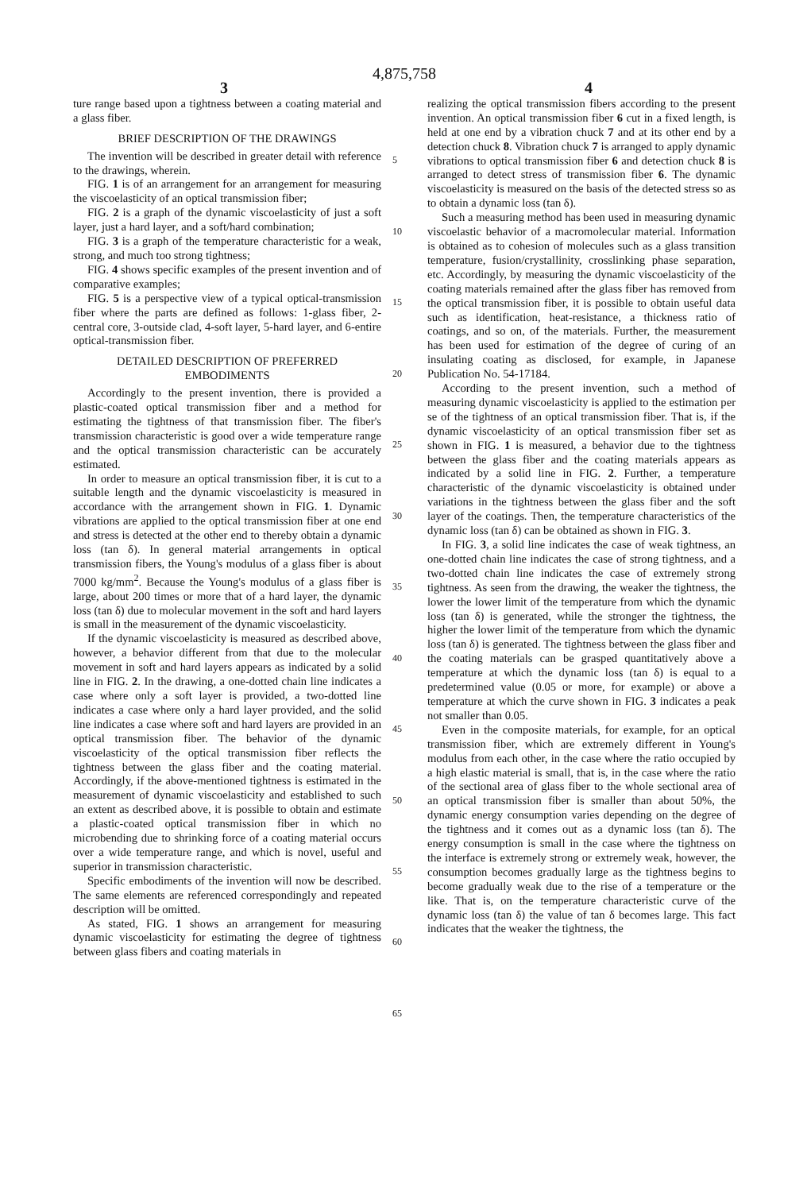4,875,758
3 4
ture range based upon a tightness between a coating material and a glass fiber.
BRIEF DESCRIPTION OF THE DRAWINGS
The invention will be described in greater detail with reference to the drawings, wherein.
FIG. 1 is of an arrangement for an arrangement for measuring the viscoelasticity of an optical transmission fiber;
FIG. 2 is a graph of the dynamic viscoelasticity of just a soft layer, just a hard layer, and a soft/hard combination;
FIG. 3 is a graph of the temperature characteristic for a weak, strong, and much too strong tightness;
FIG. 4 shows specific examples of the present invention and of comparative examples;
FIG. 5 is a perspective view of a typical optical-transmission fiber where the parts are defined as follows: 1-glass fiber, 2-central core, 3-outside clad, 4-soft layer, 5-hard layer, and 6-entire optical-transmission fiber.
DETAILED DESCRIPTION OF PREFERRED EMBODIMENTS
Accordingly to the present invention, there is provided a plastic-coated optical transmission fiber and a method for estimating the tightness of that transmission fiber. The fiber's transmission characteristic is good over a wide temperature range and the optical transmission characteristic can be accurately estimated.
In order to measure an optical transmission fiber, it is cut to a suitable length and the dynamic viscoelasticity is measured in accordance with the arrangement shown in FIG. 1. Dynamic vibrations are applied to the optical transmission fiber at one end and stress is detected at the other end to thereby obtain a dynamic loss (tan δ). In general material arrangements in optical transmission fibers, the Young's modulus of a glass fiber is about 7000 kg/mm<sup>2</sup>. Because the Young's modulus of a glass fiber is large, about 200 times or more that of a hard layer, the dynamic loss (tan δ) due to molecular movement in the soft and hard layers is small in the measurement of the dynamic viscoelasticity.
If the dynamic viscoelasticity is measured as described above, however, a behavior different from that due to the molecular movement in soft and hard layers appears as indicated by a solid line in FIG. 2. In the drawing, a one-dotted chain line indicates a case where only a soft layer is provided, a two-dotted line indicates a case where only a hard layer provided, and the solid line indicates a case where soft and hard layers are provided in an optical transmission fiber. The behavior of the dynamic viscoelasticity of the optical transmission fiber reflects the tightness between the glass fiber and the coating material. Accordingly, if the above-mentioned tightness is estimated in the measurement of dynamic viscoelasticity and established to such an extent as described above, it is possible to obtain and estimate a plastic-coated optical transmission fiber in which no microbending due to shrinking force of a coating material occurs over a wide temperature range, and which is novel, useful and superior in transmission characteristic.
Specific embodiments of the invention will now be described. The same elements are referenced correspondingly and repeated description will be omitted.
As stated, FIG. 1 shows an arrangement for measuring dynamic viscoelasticity for estimating the degree of tightness between glass fibers and coating materials in
5
10
15
20
25
30
35
40
45
50
55
60
65
realizing the optical transmission fibers according to the present invention. An optical transmission fiber 6 cut in a fixed length, is held at one end by a vibration chuck 7 and at its other end by a detection chuck 8. Vibration chuck 7 is arranged to apply dynamic vibrations to optical transmission fiber 6 and detection chuck 8 is arranged to detect stress of transmission fiber 6. The dynamic viscoelasticity is measured on the basis of the detected stress so as to obtain a dynamic loss (tan δ).
Such a measuring method has been used in measuring dynamic viscoelastic behavior of a macromolecular material. Information is obtained as to cohesion of molecules such as a glass transition temperature, fusion/crystallinity, crosslinking phase separation, etc. Accordingly, by measuring the dynamic viscoelasticity of the coating materials remained after the glass fiber has removed from the optical transmission fiber, it is possible to obtain useful data such as identification, heat-resistance, a thickness ratio of coatings, and so on, of the materials. Further, the measurement has been used for estimation of the degree of curing of an insulating coating as disclosed, for example, in Japanese Publication No. 54-17184.
According to the present invention, such a method of measuring dynamic viscoelasticity is applied to the estimation per se of the tightness of an optical transmission fiber. That is, if the dynamic viscoelasticity of an optical transmission fiber set as shown in FIG. 1 is measured, a behavior due to the tightness between the glass fiber and the coating materials appears as indicated by a solid line in FIG. 2. Further, a temperature characteristic of the dynamic viscoelasticity is obtained under variations in the tightness between the glass fiber and the soft layer of the coatings. Then, the temperature characteristics of the dynamic loss (tan δ) can be obtained as shown in FIG. 3.
In FIG. 3, a solid line indicates the case of weak tightness, an one-dotted chain line indicates the case of strong tightness, and a two-dotted chain line indicates the case of extremely strong tightness. As seen from the drawing, the weaker the tightness, the lower the lower limit of the temperature from which the dynamic loss (tan δ) is generated, while the stronger the tightness, the higher the lower limit of the temperature from which the dynamic loss (tan δ) is generated. The tightness between the glass fiber and the coating materials can be grasped quantitatively above a temperature at which the dynamic loss (tan δ) is equal to a predetermined value (0.05 or more, for example) or above a temperature at which the curve shown in FIG. 3 indicates a peak not smaller than 0.05.
Even in the composite materials, for example, for an optical transmission fiber, which are extremely different in Young's modulus from each other, in the case where the ratio occupied by a high elastic material is small, that is, in the case where the ratio of the sectional area of glass fiber to the whole sectional area of an optical transmission fiber is smaller than about 50%, the dynamic energy consumption varies depending on the degree of the tightness and it comes out as a dynamic loss (tan δ). The energy consumption is small in the case where the tightness on the interface is extremely strong or extremely weak, however, the consumption becomes gradually large as the tightness begins to become gradually weak due to the rise of a temperature or the like. That is, on the temperature characteristic curve of the dynamic loss (tan δ) the value of tan δ becomes large. This fact indicates that the weaker the tightness, the